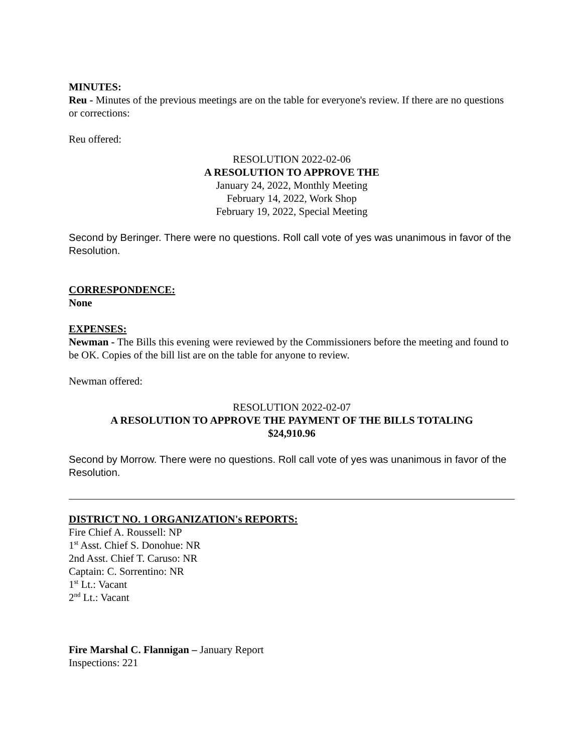MINUTES:
Reu - Minutes of the previous meetings are on the table for everyone's review. If there are no questions or corrections:
Reu offered:
RESOLUTION 2022-02-06
A RESOLUTION TO APPROVE THE
January 24, 2022, Monthly Meeting
February 14, 2022, Work Shop
February 19, 2022, Special Meeting
Second by Beringer. There were no questions. Roll call vote of yes was unanimous in favor of the Resolution.
CORRESPONDENCE:
None
EXPENSES:
Newman - The Bills this evening were reviewed by the Commissioners before the meeting and found to be OK. Copies of the bill list are on the table for anyone to review.
Newman offered:
RESOLUTION 2022-02-07
A RESOLUTION TO APPROVE THE PAYMENT OF THE BILLS TOTALING
$24,910.96
Second by Morrow. There were no questions. Roll call vote of yes was unanimous in favor of the Resolution.
DISTRICT NO. 1 ORGANIZATION's REPORTS:
Fire Chief A. Roussell: NP
1<sup>st</sup> Asst. Chief S. Donohue: NR
2nd Asst. Chief T. Caruso: NR
Captain: C. Sorrentino: NR
1<sup>st</sup> Lt.: Vacant
2<sup>nd</sup> Lt.: Vacant
Fire Marshal C. Flannigan – January Report
Inspections: 221